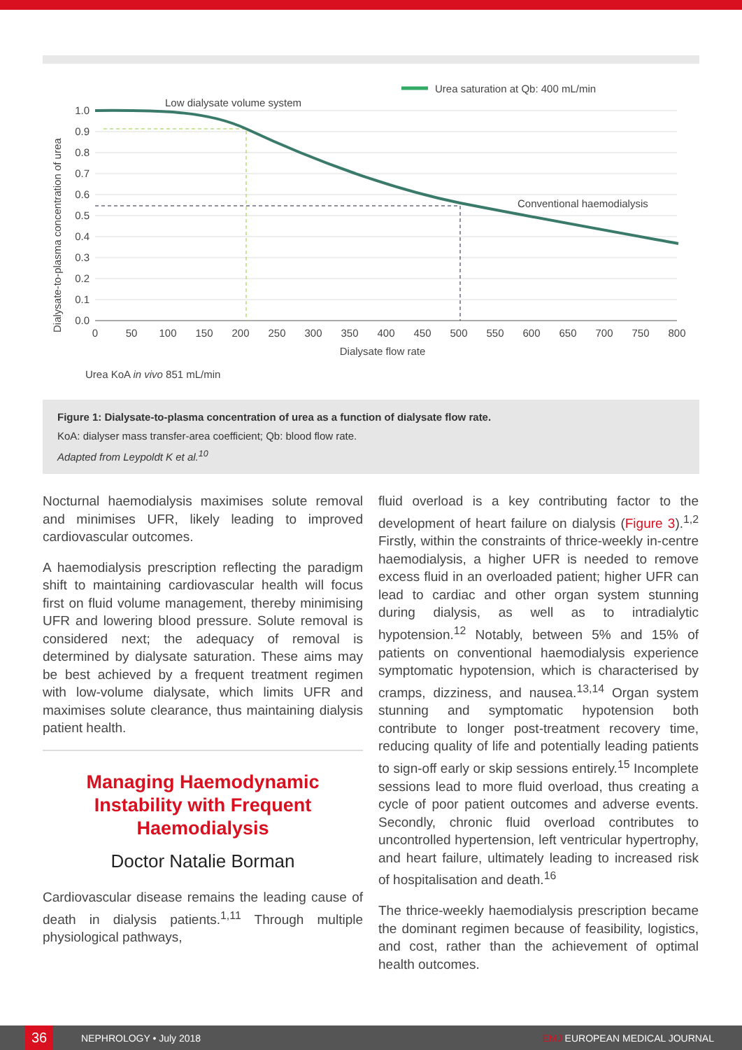Urea saturation at Qb: 400 mL/min
Low dialysate volume system
Conventional haemodialysis
1.0
0.9
0.8
0.7
0.6
0.5
0.4
0.3
0.2
0.1
0.0
0
50
100
150
200
250
300
350
400
450
500
550
600
650
700
750
800
Dialysate flow rate
Dialysate-to-plasma concentration of urea
Urea KoA in vivo 851 mL/min
Figure 1: Dialysate-to-plasma concentration of urea as a function of dialysate flow rate.
KoA: dialyser mass transfer-area coefficient; Qb: blood flow rate.
Adapted from Leypoldt K et al.<sup>10</sup>
Nocturnal haemodialysis maximises solute removal and minimises UFR, likely leading to improved cardiovascular outcomes.
A haemodialysis prescription reflecting the paradigm shift to maintaining cardiovascular health will focus first on fluid volume management, thereby minimising UFR and lowering blood pressure. Solute removal is considered next; the adequacy of removal is determined by dialysate saturation. These aims may be best achieved by a frequent treatment regimen with low-volume dialysate, which limits UFR and maximises solute clearance, thus maintaining dialysis patient health.
Managing Haemodynamic Instability with Frequent Haemodialysis
Doctor Natalie Borman
Cardiovascular disease remains the leading cause of death in dialysis patients.<sup>1,11</sup> Through multiple physiological pathways,
fluid overload is a key contributing factor to the development of heart failure on dialysis (Figure 3).<sup>1,2</sup> Firstly, within the constraints of thrice-weekly in-centre haemodialysis, a higher UFR is needed to remove excess fluid in an overloaded patient; higher UFR can lead to cardiac and other organ system stunning during dialysis, as well as to intradialytic hypotension.<sup>12</sup> Notably, between 5% and 15% of patients on conventional haemodialysis experience symptomatic hypotension, which is characterised by cramps, dizziness, and nausea.<sup>13,14</sup> Organ system stunning and symptomatic hypotension both contribute to longer post-treatment recovery time, reducing quality of life and potentially leading patients to sign-off early or skip sessions entirely.<sup>15</sup> Incomplete sessions lead to more fluid overload, thus creating a cycle of poor patient outcomes and adverse events. Secondly, chronic fluid overload contributes to uncontrolled hypertension, left ventricular hypertrophy, and heart failure, ultimately leading to increased risk of hospitalisation and death.<sup>16</sup>
The thrice-weekly haemodialysis prescription became the dominant regimen because of feasibility, logistics, and cost, rather than the achievement of optimal health outcomes.
36
NEPHROLOGY • July 2018 EMJ EUROPEAN MEDICAL JOURNAL